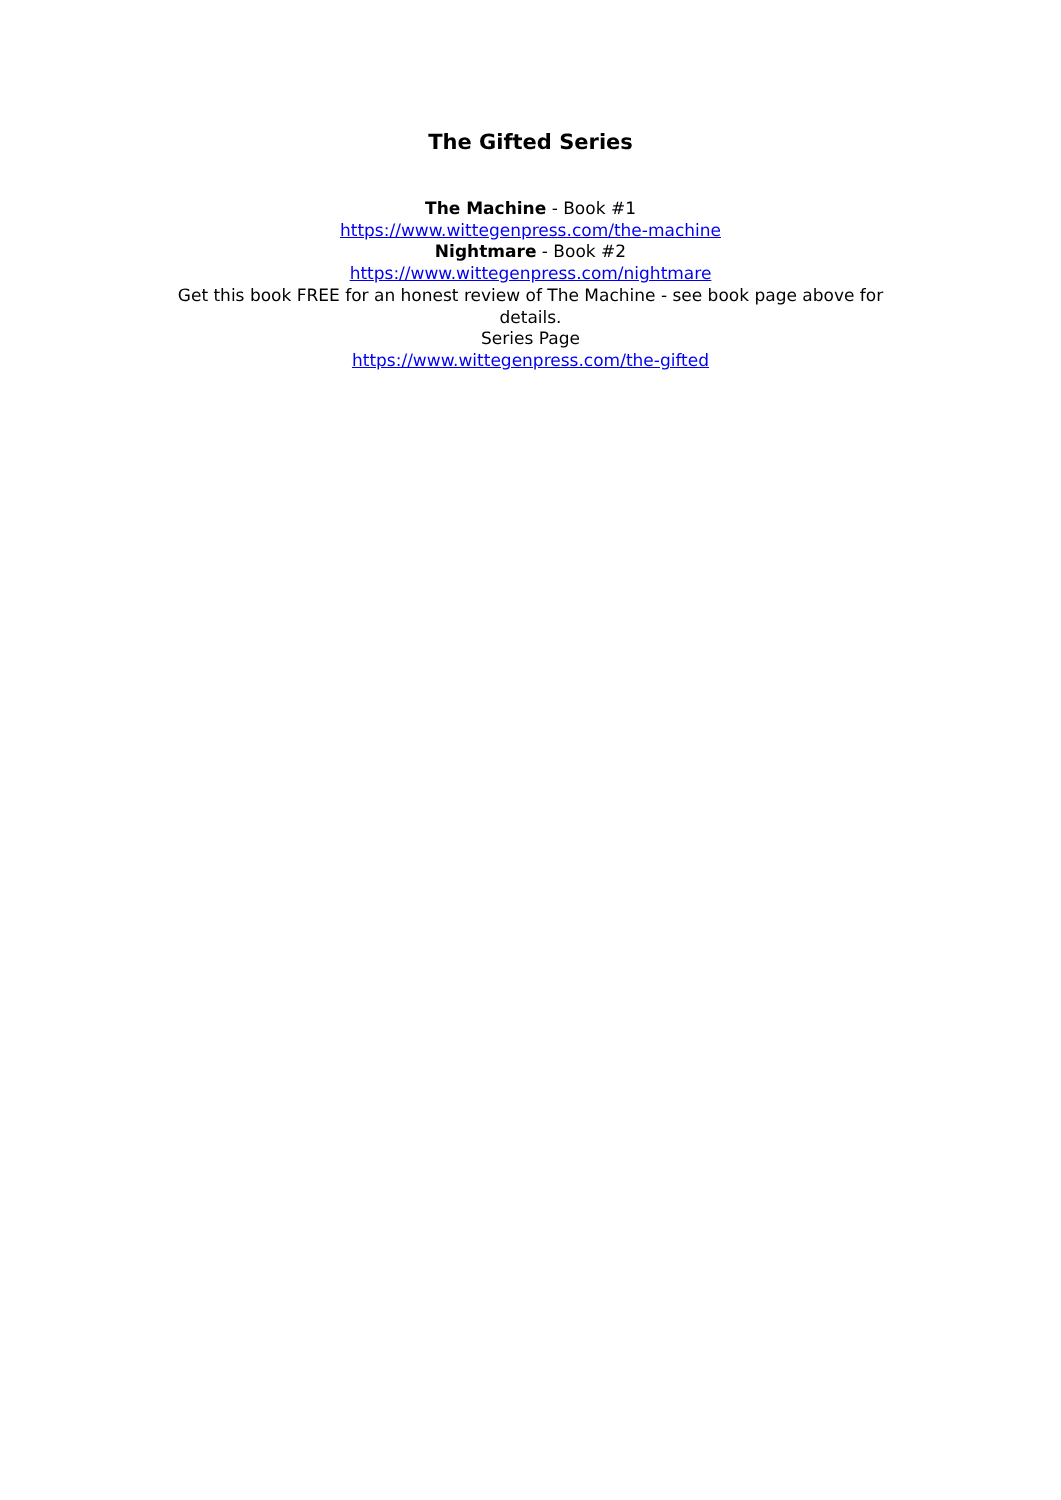The Gifted Series
The Machine - Book #1
https://www.wittegenpress.com/the-machine
Nightmare - Book #2
https://www.wittegenpress.com/nightmare
Get this book FREE for an honest review of The Machine - see book page above for details.
Series Page
https://www.wittegenpress.com/the-gifted